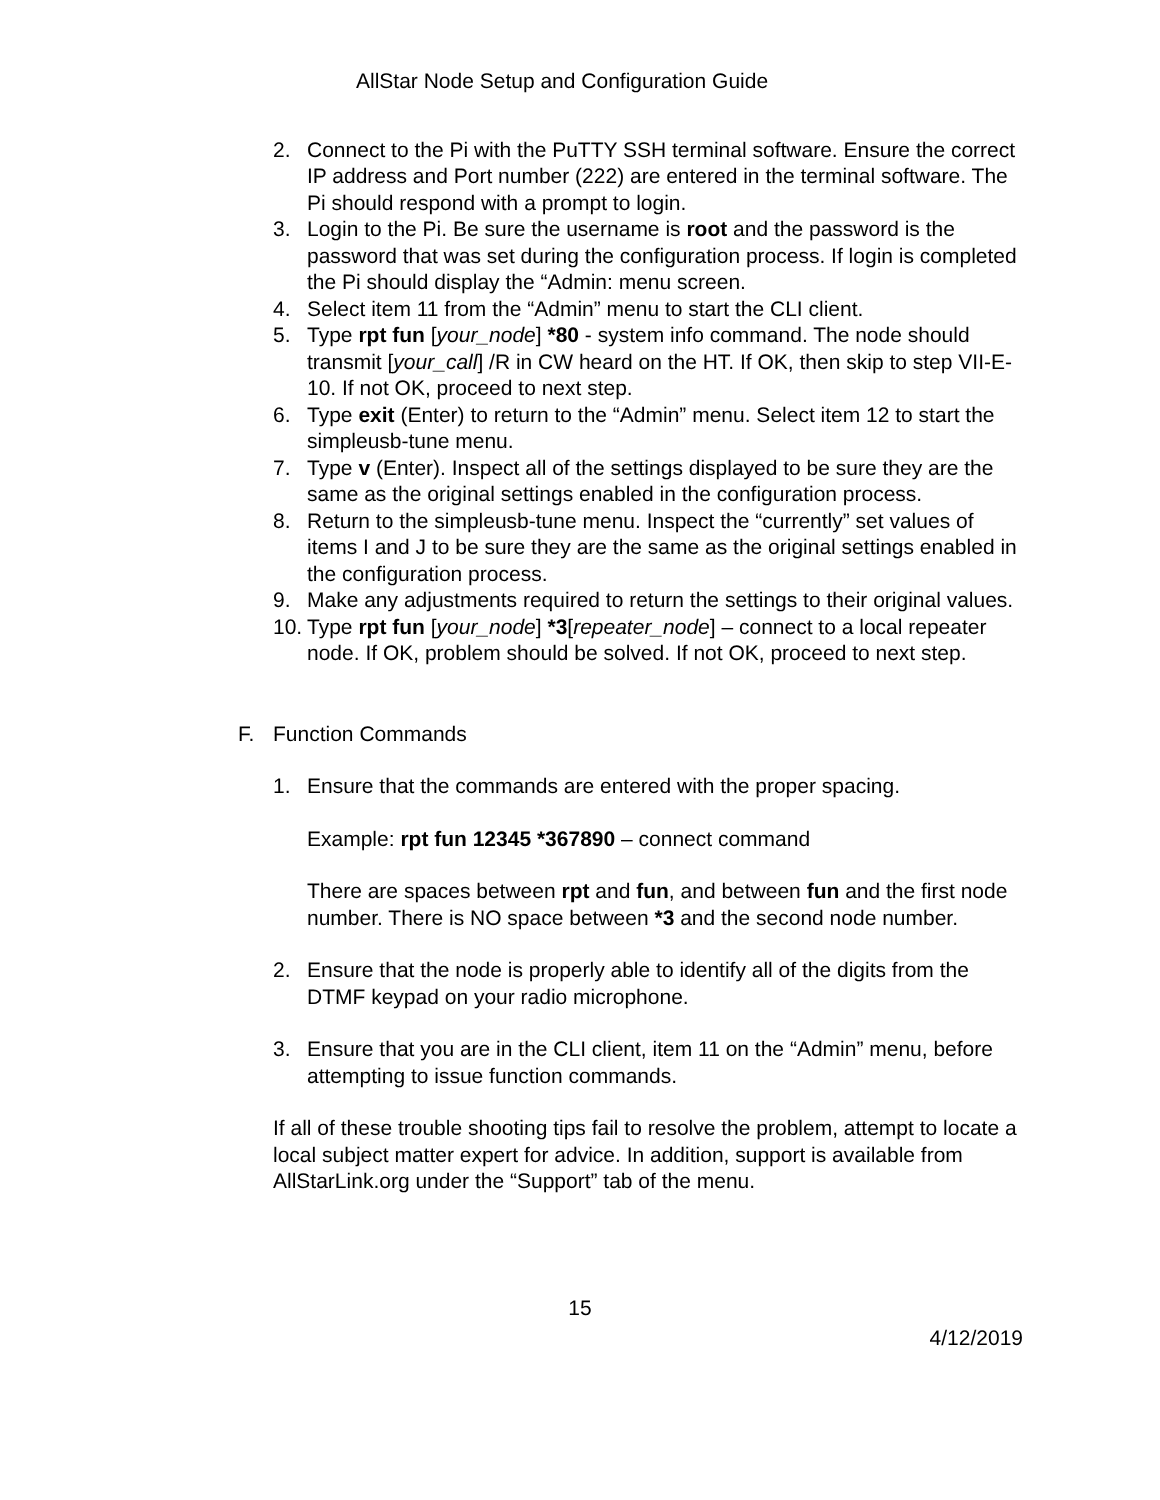AllStar Node Setup and Configuration Guide
2. Connect to the Pi with the PuTTY SSH terminal software. Ensure the correct IP address and Port number (222) are entered in the terminal software. The Pi should respond with a prompt to login.
3. Login to the Pi. Be sure the username is root and the password is the password that was set during the configuration process. If login is completed the Pi should display the “Admin: menu screen.
4. Select item 11 from the “Admin” menu to start the CLI client.
5. Type rpt fun [your_node] *80 - system info command. The node should transmit [your_call] /R in CW heard on the HT. If OK, then skip to step VII-E-10. If not OK, proceed to next step.
6. Type exit (Enter) to return to the “Admin” menu. Select item 12 to start the simpleusb-tune menu.
7. Type v (Enter). Inspect all of the settings displayed to be sure they are the same as the original settings enabled in the configuration process.
8. Return to the simpleusb-tune menu. Inspect the “currently” set values of items I and J to be sure they are the same as the original settings enabled in the configuration process.
9. Make any adjustments required to return the settings to their original values.
10. Type rpt fun [your_node] *3[repeater_node] – connect to a local repeater node. If OK, problem should be solved. If not OK, proceed to next step.
F. Function Commands
1. Ensure that the commands are entered with the proper spacing.
Example: rpt fun 12345 *367890 – connect command
There are spaces between rpt and fun, and between fun and the first node number. There is NO space between *3 and the second node number.
2. Ensure that the node is properly able to identify all of the digits from the DTMF keypad on your radio microphone.
3. Ensure that you are in the CLI client, item 11 on the “Admin” menu, before attempting to issue function commands.
If all of these trouble shooting tips fail to resolve the problem, attempt to locate a local subject matter expert for advice. In addition, support is available from AllStarLink.org under the “Support” tab of the menu.
15
4/12/2019